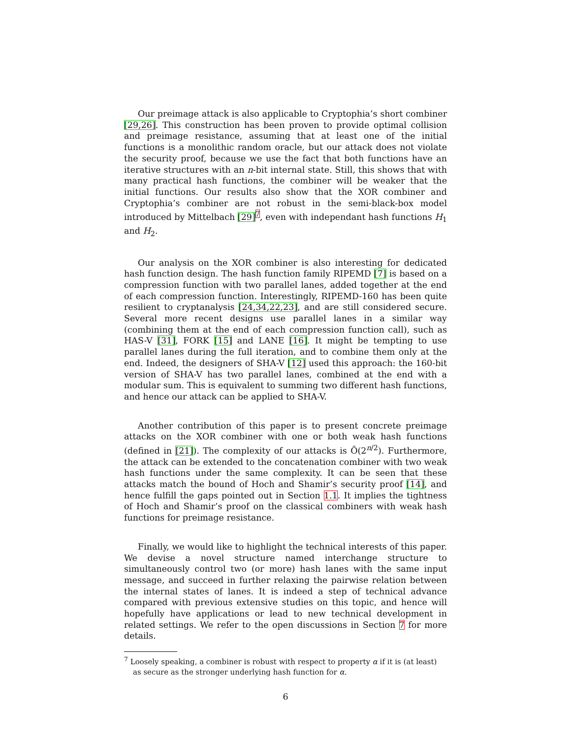Our preimage attack is also applicable to Cryptophia’s short combiner [29,26]. This construction has been proven to provide optimal collision and preimage resistance, assuming that at least one of the initial functions is a monolithic random oracle, but our attack does not violate the security proof, because we use the fact that both functions have an iterative structures with an n-bit internal state. Still, this shows that with many practical hash functions, the combiner will be weaker that the initial functions. Our results also show that the XOR combiner and Cryptophia’s combiner are not robust in the semi-black-box model introduced by Mittelbach [29]<sup>7</sup>, even with independant hash functions H<sub>1</sub> and H<sub>2</sub>.
Our analysis on the XOR combiner is also interesting for dedicated hash function design. The hash function family RIPEMD [7] is based on a compression function with two parallel lanes, added together at the end of each compression function. Interestingly, RIPEMD-160 has been quite resilient to cryptanalysis [24,34,22,23], and are still considered secure. Several more recent designs use parallel lanes in a similar way (combining them at the end of each compression function call), such as HAS-V [31], FORK [15] and LANE [16]. It might be tempting to use parallel lanes during the full iteration, and to combine them only at the end. Indeed, the designers of SHA-V [12] used this approach: the 160-bit version of SHA-V has two parallel lanes, combined at the end with a modular sum. This is equivalent to summing two different hash functions, and hence our attack can be applied to SHA-V.
Another contribution of this paper is to present concrete preimage attacks on the XOR combiner with one or both weak hash functions (defined in [21]). The complexity of our attacks is Õ(2<sup>n/2</sup>). Furthermore, the attack can be extended to the concatenation combiner with two weak hash functions under the same complexity. It can be seen that these attacks match the bound of Hoch and Shamir’s security proof [14], and hence fulfill the gaps pointed out in Section 1.1. It implies the tightness of Hoch and Shamir’s proof on the classical combiners with weak hash functions for preimage resistance.
Finally, we would like to highlight the technical interests of this paper. We devise a novel structure named interchange structure to simultaneously control two (or more) hash lanes with the same input message, and succeed in further relaxing the pairwise relation between the internal states of lanes. It is indeed a step of technical advance compared with previous extensive studies on this topic, and hence will hopefully have applications or lead to new technical development in related settings. We refer to the open discussions in Section 7 for more details.
<sup>7</sup> Loosely speaking, a combiner is robust with respect to property α if it is (at least) as secure as the stronger underlying hash function for α.
6